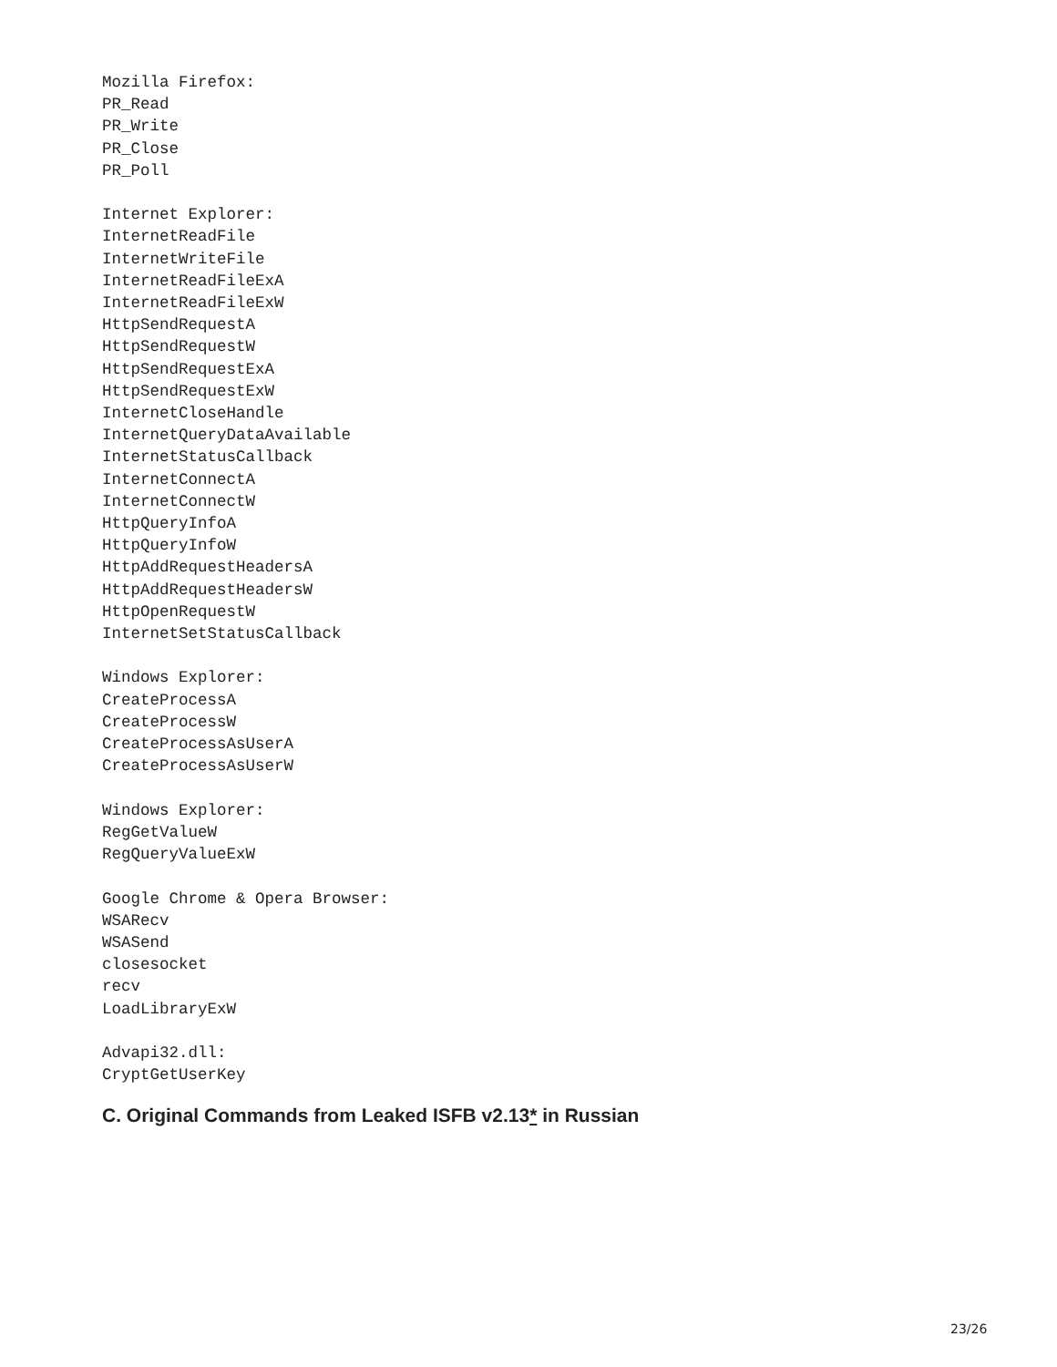Mozilla Firefox:
PR_Read
PR_Write
PR_Close
PR_Poll

Internet Explorer:
InternetReadFile
InternetWriteFile
InternetReadFileExA
InternetReadFileExW
HttpSendRequestA
HttpSendRequestW
HttpSendRequestExA
HttpSendRequestExW
InternetCloseHandle
InternetQueryDataAvailable
InternetStatusCallback
InternetConnectA
InternetConnectW
HttpQueryInfoA
HttpQueryInfoW
HttpAddRequestHeadersA
HttpAddRequestHeadersW
HttpOpenRequestW
InternetSetStatusCallback

Windows Explorer:
CreateProcessA
CreateProcessW
CreateProcessAsUserA
CreateProcessAsUserW

Windows Explorer:
RegGetValueW
RegQueryValueExW

Google Chrome & Opera Browser:
WSARecv
WSASend
closesocket
recv
LoadLibraryExW

Advapi32.dll:
CryptGetUserKey
C. Original Commands from Leaked ISFB v2.13* in Russian
23/26